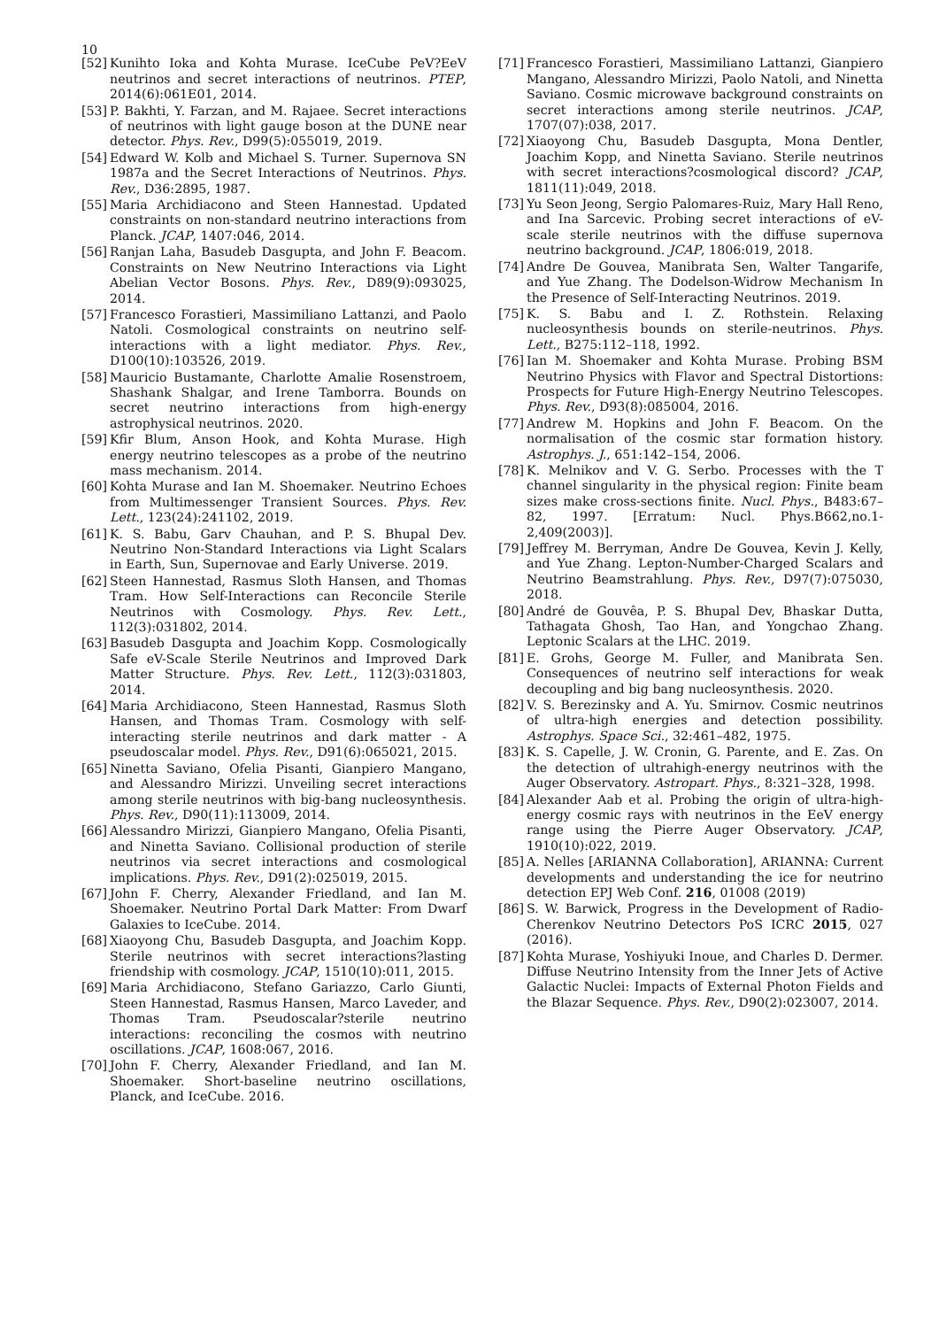10
[52] Kunihto Ioka and Kohta Murase. IceCube PeV?EeV neutrinos and secret interactions of neutrinos. PTEP, 2014(6):061E01, 2014.
[53] P. Bakhti, Y. Farzan, and M. Rajaee. Secret interactions of neutrinos with light gauge boson at the DUNE near detector. Phys. Rev., D99(5):055019, 2019.
[54] Edward W. Kolb and Michael S. Turner. Supernova SN 1987a and the Secret Interactions of Neutrinos. Phys. Rev., D36:2895, 1987.
[55] Maria Archidiacono and Steen Hannestad. Updated constraints on non-standard neutrino interactions from Planck. JCAP, 1407:046, 2014.
[56] Ranjan Laha, Basudeb Dasgupta, and John F. Beacom. Constraints on New Neutrino Interactions via Light Abelian Vector Bosons. Phys. Rev., D89(9):093025, 2014.
[57] Francesco Forastieri, Massimiliano Lattanzi, and Paolo Natoli. Cosmological constraints on neutrino self-interactions with a light mediator. Phys. Rev., D100(10):103526, 2019.
[58] Mauricio Bustamante, Charlotte Amalie Rosenstroem, Shashank Shalgar, and Irene Tamborra. Bounds on secret neutrino interactions from high-energy astrophysical neutrinos. 2020.
[59] Kfir Blum, Anson Hook, and Kohta Murase. High energy neutrino telescopes as a probe of the neutrino mass mechanism. 2014.
[60] Kohta Murase and Ian M. Shoemaker. Neutrino Echoes from Multimessenger Transient Sources. Phys. Rev. Lett., 123(24):241102, 2019.
[61] K. S. Babu, Garv Chauhan, and P. S. Bhupal Dev. Neutrino Non-Standard Interactions via Light Scalars in Earth, Sun, Supernovae and Early Universe. 2019.
[62] Steen Hannestad, Rasmus Sloth Hansen, and Thomas Tram. How Self-Interactions can Reconcile Sterile Neutrinos with Cosmology. Phys. Rev. Lett., 112(3):031802, 2014.
[63] Basudeb Dasgupta and Joachim Kopp. Cosmologically Safe eV-Scale Sterile Neutrinos and Improved Dark Matter Structure. Phys. Rev. Lett., 112(3):031803, 2014.
[64] Maria Archidiacono, Steen Hannestad, Rasmus Sloth Hansen, and Thomas Tram. Cosmology with self-interacting sterile neutrinos and dark matter - A pseudoscalar model. Phys. Rev., D91(6):065021, 2015.
[65] Ninetta Saviano, Ofelia Pisanti, Gianpiero Mangano, and Alessandro Mirizzi. Unveiling secret interactions among sterile neutrinos with big-bang nucleosynthesis. Phys. Rev., D90(11):113009, 2014.
[66] Alessandro Mirizzi, Gianpiero Mangano, Ofelia Pisanti, and Ninetta Saviano. Collisional production of sterile neutrinos via secret interactions and cosmological implications. Phys. Rev., D91(2):025019, 2015.
[67] John F. Cherry, Alexander Friedland, and Ian M. Shoemaker. Neutrino Portal Dark Matter: From Dwarf Galaxies to IceCube. 2014.
[68] Xiaoyong Chu, Basudeb Dasgupta, and Joachim Kopp. Sterile neutrinos with secret interactions?lasting friendship with cosmology. JCAP, 1510(10):011, 2015.
[69] Maria Archidiacono, Stefano Gariazzo, Carlo Giunti, Steen Hannestad, Rasmus Hansen, Marco Laveder, and Thomas Tram. Pseudoscalar?sterile neutrino interactions: reconciling the cosmos with neutrino oscillations. JCAP, 1608:067, 2016.
[70] John F. Cherry, Alexander Friedland, and Ian M. Shoemaker. Short-baseline neutrino oscillations, Planck, and IceCube. 2016.
[71] Francesco Forastieri, Massimiliano Lattanzi, Gianpiero Mangano, Alessandro Mirizzi, Paolo Natoli, and Ninetta Saviano. Cosmic microwave background constraints on secret interactions among sterile neutrinos. JCAP, 1707(07):038, 2017.
[72] Xiaoyong Chu, Basudeb Dasgupta, Mona Dentler, Joachim Kopp, and Ninetta Saviano. Sterile neutrinos with secret interactions?cosmological discord? JCAP, 1811(11):049, 2018.
[73] Yu Seon Jeong, Sergio Palomares-Ruiz, Mary Hall Reno, and Ina Sarcevic. Probing secret interactions of eV-scale sterile neutrinos with the diffuse supernova neutrino background. JCAP, 1806:019, 2018.
[74] Andre De Gouvea, Manibrata Sen, Walter Tangarife, and Yue Zhang. The Dodelson-Widrow Mechanism In the Presence of Self-Interacting Neutrinos. 2019.
[75] K. S. Babu and I. Z. Rothstein. Relaxing nucleosynthesis bounds on sterile-neutrinos. Phys. Lett., B275:112–118, 1992.
[76] Ian M. Shoemaker and Kohta Murase. Probing BSM Neutrino Physics with Flavor and Spectral Distortions: Prospects for Future High-Energy Neutrino Telescopes. Phys. Rev., D93(8):085004, 2016.
[77] Andrew M. Hopkins and John F. Beacom. On the normalisation of the cosmic star formation history. Astrophys. J., 651:142–154, 2006.
[78] K. Melnikov and V. G. Serbo. Processes with the T channel singularity in the physical region: Finite beam sizes make cross-sections finite. Nucl. Phys., B483:67–82, 1997. [Erratum: Nucl. Phys.B662,no.1-2,409(2003)].
[79] Jeffrey M. Berryman, Andre De Gouvea, Kevin J. Kelly, and Yue Zhang. Lepton-Number-Charged Scalars and Neutrino Beamstrahlung. Phys. Rev., D97(7):075030, 2018.
[80] André de Gouvêa, P. S. Bhupal Dev, Bhaskar Dutta, Tathagata Ghosh, Tao Han, and Yongchao Zhang. Leptonic Scalars at the LHC. 2019.
[81] E. Grohs, George M. Fuller, and Manibrata Sen. Consequences of neutrino self interactions for weak decoupling and big bang nucleosynthesis. 2020.
[82] V. S. Berezinsky and A. Yu. Smirnov. Cosmic neutrinos of ultra-high energies and detection possibility. Astrophys. Space Sci., 32:461–482, 1975.
[83] K. S. Capelle, J. W. Cronin, G. Parente, and E. Zas. On the detection of ultrahigh-energy neutrinos with the Auger Observatory. Astropart. Phys., 8:321–328, 1998.
[84] Alexander Aab et al. Probing the origin of ultra-high-energy cosmic rays with neutrinos in the EeV energy range using the Pierre Auger Observatory. JCAP, 1910(10):022, 2019.
[85] A. Nelles [ARIANNA Collaboration], ARIANNA: Current developments and understanding the ice for neutrino detection EPJ Web Conf. 216, 01008 (2019)
[86] S. W. Barwick, Progress in the Development of Radio-Cherenkov Neutrino Detectors PoS ICRC 2015, 027 (2016).
[87] Kohta Murase, Yoshiyuki Inoue, and Charles D. Dermer. Diffuse Neutrino Intensity from the Inner Jets of Active Galactic Nuclei: Impacts of External Photon Fields and the Blazar Sequence. Phys. Rev., D90(2):023007, 2014.